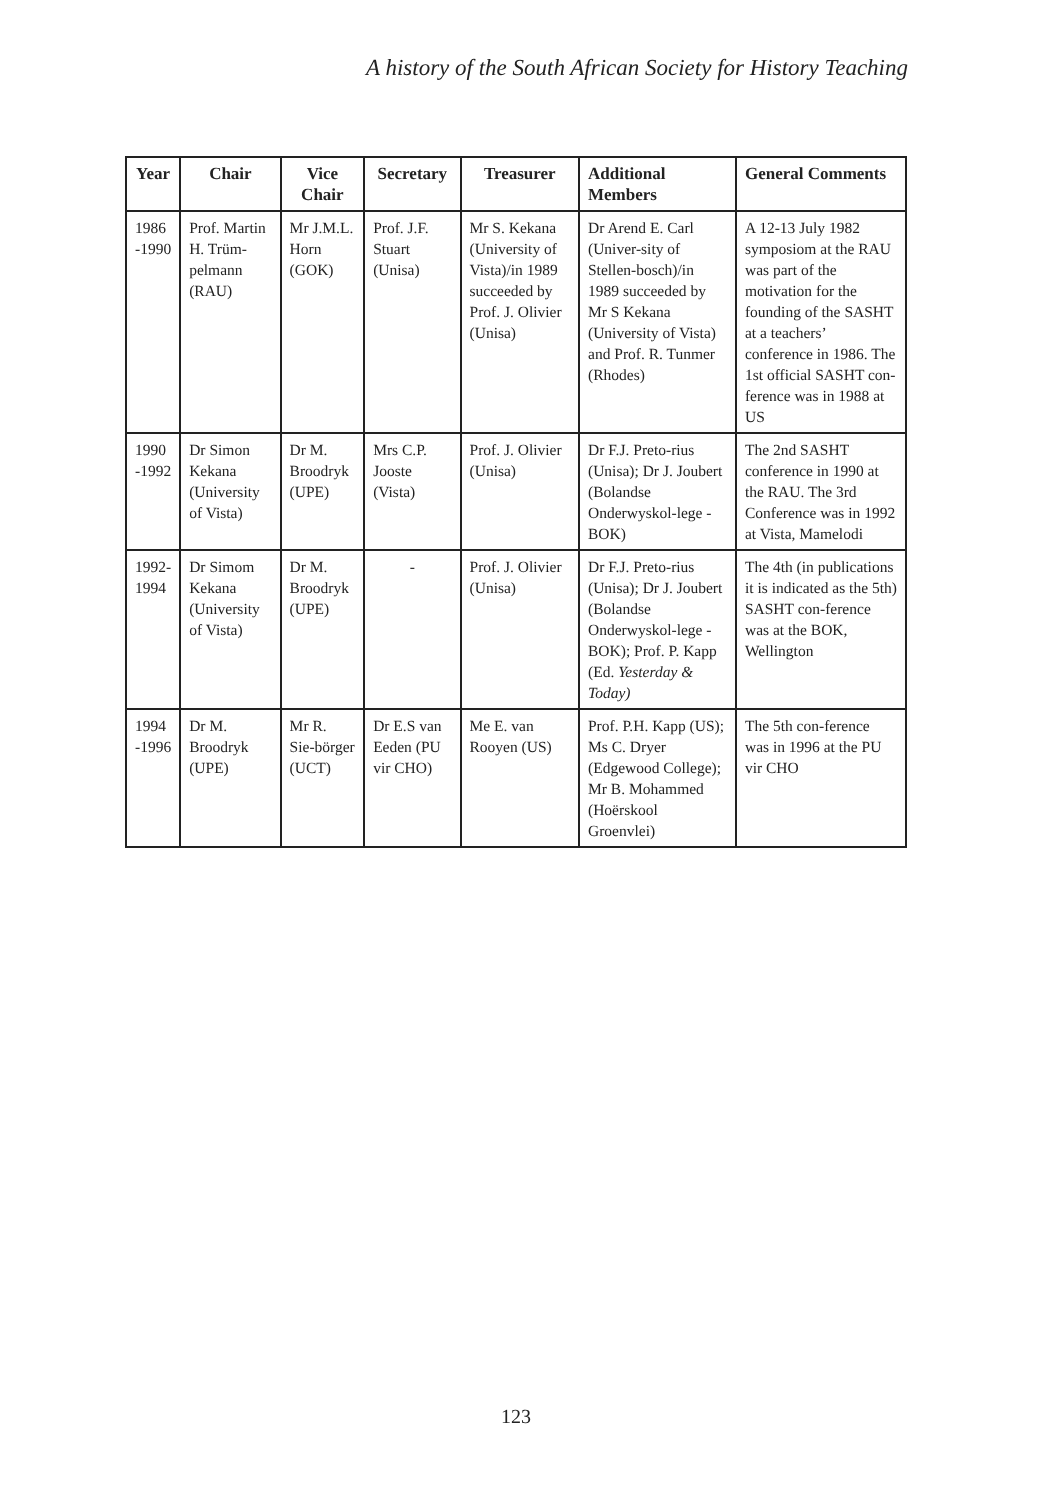A history of the South African Society for History Teaching
| Year | Chair | Vice Chair | Secretary | Treasurer | Additional Members | General Comments |
| --- | --- | --- | --- | --- | --- | --- |
| 1986 -1990 | Prof. Martin H. Trüm-pelmann (RAU) | Mr J.M.L. Horn (GOK) | Prof. J.F. Stuart (Unisa) | Mr S. Kekana (University of Vista)/in 1989 succeeded by Prof. J. Olivier (Unisa) | Dr Arend E. Carl (Univer-sity of Stellen-bosch)/in 1989 succeeded by Mr S Kekana (University of Vista) and Prof. R. Tunmer (Rhodes) | A 12-13 July 1982 symposiom at the RAU was part of the motivation for the founding of the SASHT at a teachers’ conference in 1986. The 1st official SASHT con-ference was in 1988 at US |
| 1990 -1992 | Dr Simon Kekana (University of Vista) | Dr M. Broodryk (UPE) | Mrs C.P. Jooste (Vista) | Prof. J. Olivier (Unisa) | Dr F.J. Preto-rius (Unisa); Dr J. Joubert (Bolandse Onderwyskol-lege - BOK) | The 2nd SASHT conference in 1990 at the RAU. The 3rd Conference was in 1992 at Vista, Mamelodi |
| 1992- 1994 | Dr Simom Kekana (University of Vista) | Dr M. Broodryk (UPE) | - | Prof. J. Olivier (Unisa) | Dr F.J. Preto-rius (Unisa); Dr J. Joubert (Bolandse Onderwyskol-lege - BOK); Prof. P. Kapp (Ed. Yesterday & Today) | The 4th (in publications it is indicated as the 5th) SASHT con-ference was at the BOK, Wellington |
| 1994 -1996 | Dr M. Broodryk (UPE) | Mr R. Sie-börger (UCT) | Dr E.S van Eeden (PU vir CHO) | Me E. van Rooyen (US) | Prof. P.H. Kapp (US); Ms C. Dryer (Edgewood College); Mr B. Mohammed (Hoërskool Groenvlei) | The 5th con-ference was in 1996 at the PU vir CHO |
123